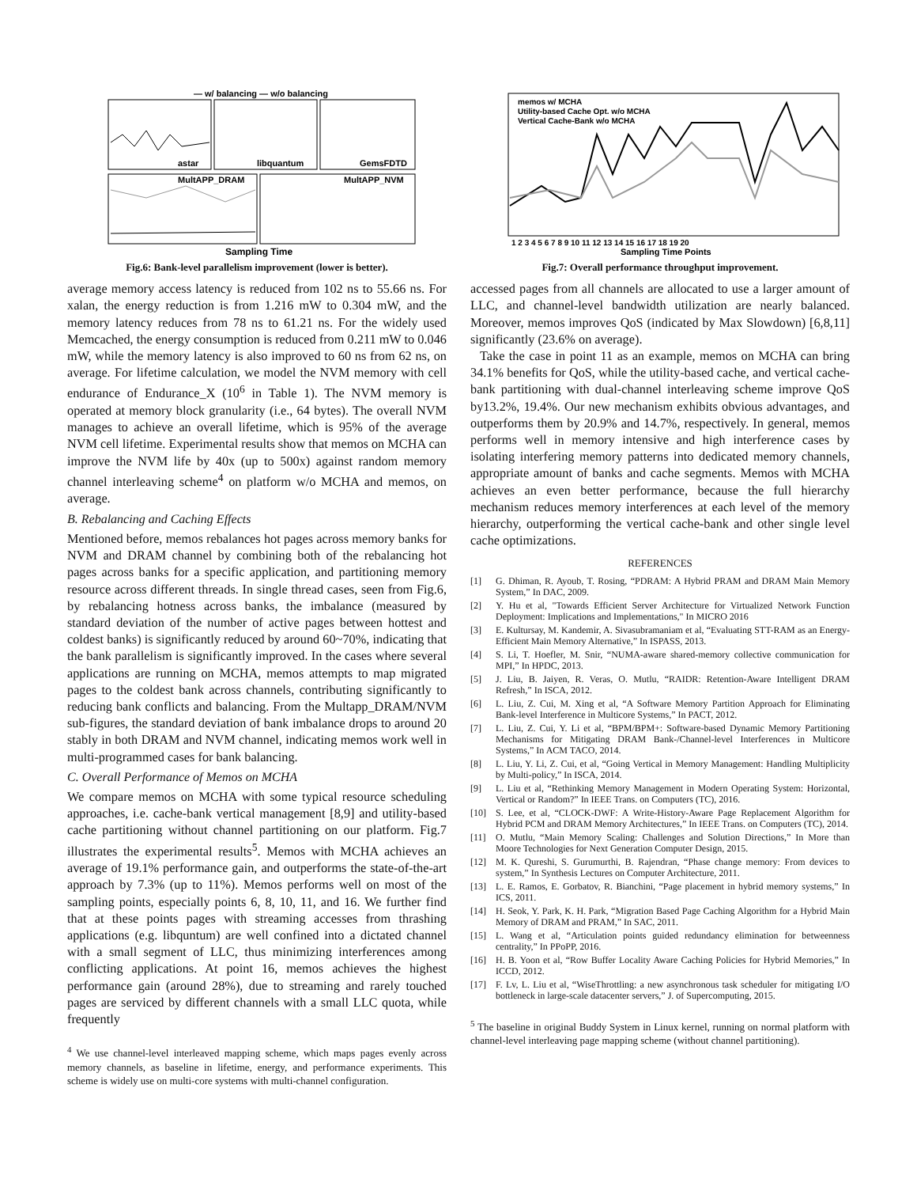— w/ balancing — w/o balancing
astar
libquantum
GemsFDTD
MultAPP_DRAM
MultAPP_NVM
Sampling Time
Fig.6: Bank-level parallelism improvement (lower is better).
average memory access latency is reduced from 102 ns to 55.66 ns. For xalan, the energy reduction is from 1.216 mW to 0.304 mW, and the memory latency reduces from 78 ns to 61.21 ns. For the widely used Memcached, the energy consumption is reduced from 0.211 mW to 0.046 mW, while the memory latency is also improved to 60 ns from 62 ns, on average. For lifetime calculation, we model the NVM memory with cell endurance of Endurance_X (10<sup>6</sup> in Table 1). The NVM memory is operated at memory block granularity (i.e., 64 bytes). The overall NVM manages to achieve an overall lifetime, which is 95% of the average NVM cell lifetime. Experimental results show that memos on MCHA can improve the NVM life by 40x (up to 500x) against random memory channel interleaving scheme<sup>4</sup> on platform w/o MCHA and memos, on average.
B. Rebalancing and Caching Effects
Mentioned before, memos rebalances hot pages across memory banks for NVM and DRAM channel by combining both of the rebalancing hot pages across banks for a specific application, and partitioning memory resource across different threads. In single thread cases, seen from Fig.6, by rebalancing hotness across banks, the imbalance (measured by standard deviation of the number of active pages between hottest and coldest banks) is significantly reduced by around 60~70%, indicating that the bank parallelism is significantly improved. In the cases where several applications are running on MCHA, memos attempts to map migrated pages to the coldest bank across channels, contributing significantly to reducing bank conflicts and balancing. From the Multapp_DRAM/NVM sub-figures, the standard deviation of bank imbalance drops to around 20 stably in both DRAM and NVM channel, indicating memos work well in multi-programmed cases for bank balancing.
C. Overall Performance of Memos on MCHA
We compare memos on MCHA with some typical resource scheduling approaches, i.e. cache-bank vertical management [8,9] and utility-based cache partitioning without channel partitioning on our platform. Fig.7 illustrates the experimental results<sup>5</sup>. Memos with MCHA achieves an average of 19.1% performance gain, and outperforms the state-of-the-art approach by 7.3% (up to 11%). Memos performs well on most of the sampling points, especially points 6, 8, 10, 11, and 16. We further find that at these points pages with streaming accesses from thrashing applications (e.g. libquntum) are well confined into a dictated channel with a small segment of LLC, thus minimizing interferences among conflicting applications. At point 16, memos achieves the highest performance gain (around 28%), due to streaming and rarely touched pages are serviced by different channels with a small LLC quota, while frequently
<sup>4</sup> We use channel-level interleaved mapping scheme, which maps pages evenly across memory channels, as baseline in lifetime, energy, and performance experiments. This scheme is widely use on multi-core systems with multi-channel configuration.
memos w/ MCHA
Utility-based Cache Opt. w/o MCHA
Vertical Cache-Bank w/o MCHA
1 2 3 4 5 6 7 8 9 10 11 12 13 14 15 16 17 18 19 20
Sampling Time Points
Fig.7: Overall performance throughput improvement.
accessed pages from all channels are allocated to use a larger amount of LLC, and channel-level bandwidth utilization are nearly balanced. Moreover, memos improves QoS (indicated by Max Slowdown) [6,8,11] significantly (23.6% on average).
Take the case in point 11 as an example, memos on MCHA can bring 34.1% benefits for QoS, while the utility-based cache, and vertical cache-bank partitioning with dual-channel interleaving scheme improve QoS by13.2%, 19.4%. Our new mechanism exhibits obvious advantages, and outperforms them by 20.9% and 14.7%, respectively. In general, memos performs well in memory intensive and high interference cases by isolating interfering memory patterns into dedicated memory channels, appropriate amount of banks and cache segments. Memos with MCHA achieves an even better performance, because the full hierarchy mechanism reduces memory interferences at each level of the memory hierarchy, outperforming the vertical cache-bank and other single level cache optimizations.
REFERENCES
[1] G. Dhiman, R. Ayoub, T. Rosing, “PDRAM: A Hybrid PRAM and DRAM Main Memory System,” In DAC, 2009.
[2] Y. Hu et al, "Towards Efficient Server Architecture for Virtualized Network Function Deployment: Implications and Implementations," In MICRO 2016
[3] E. Kultursay, M. Kandemir, A. Sivasubramaniam et al, “Evaluating STT-RAM as an Energy-Efficient Main Memory Alternative,” In ISPASS, 2013.
[4] S. Li, T. Hoefler, M. Snir, “NUMA-aware shared-memory collective communication for MPI,” In HPDC, 2013.
[5] J. Liu, B. Jaiyen, R. Veras, O. Mutlu, “RAIDR: Retention-Aware Intelligent DRAM Refresh,” In ISCA, 2012.
[6] L. Liu, Z. Cui, M. Xing et al, “A Software Memory Partition Approach for Eliminating Bank-level Interference in Multicore Systems,” In PACT, 2012.
[7] L. Liu, Z. Cui, Y. Li et al, “BPM/BPM+: Software-based Dynamic Memory Partitioning Mechanisms for Mitigating DRAM Bank-/Channel-level Interferences in Multicore Systems,” In ACM TACO, 2014.
[8] L. Liu, Y. Li, Z. Cui, et al, “Going Vertical in Memory Management: Handling Multiplicity by Multi-policy,” In ISCA, 2014.
[9] L. Liu et al, “Rethinking Memory Management in Modern Operating System: Horizontal, Vertical or Random?” In IEEE Trans. on Computers (TC), 2016.
[10] S. Lee, et al, “CLOCK-DWF: A Write-History-Aware Page Replacement Algorithm for Hybrid PCM and DRAM Memory Architectures,” In IEEE Trans. on Computers (TC), 2014.
[11] O. Mutlu, “Main Memory Scaling: Challenges and Solution Directions,” In More than Moore Technologies for Next Generation Computer Design, 2015.
[12] M. K. Qureshi, S. Gurumurthi, B. Rajendran, “Phase change memory: From devices to system,” In Synthesis Lectures on Computer Architecture, 2011.
[13] L. E. Ramos, E. Gorbatov, R. Bianchini, “Page placement in hybrid memory systems,” In ICS, 2011.
[14] H. Seok, Y. Park, K. H. Park, “Migration Based Page Caching Algorithm for a Hybrid Main Memory of DRAM and PRAM,” In SAC, 2011.
[15] L. Wang et al, “Articulation points guided redundancy elimination for betweenness centrality,” In PPoPP, 2016.
[16] H. B. Yoon et al, “Row Buffer Locality Aware Caching Policies for Hybrid Memories,” In ICCD, 2012.
[17] F. Lv, L. Liu et al, “WiseThrottling: a new asynchronous task scheduler for mitigating I/O bottleneck in large-scale datacenter servers,” J. of Supercomputing, 2015.
<sup>5</sup> The baseline in original Buddy System in Linux kernel, running on normal platform with channel-level interleaving page mapping scheme (without channel partitioning).